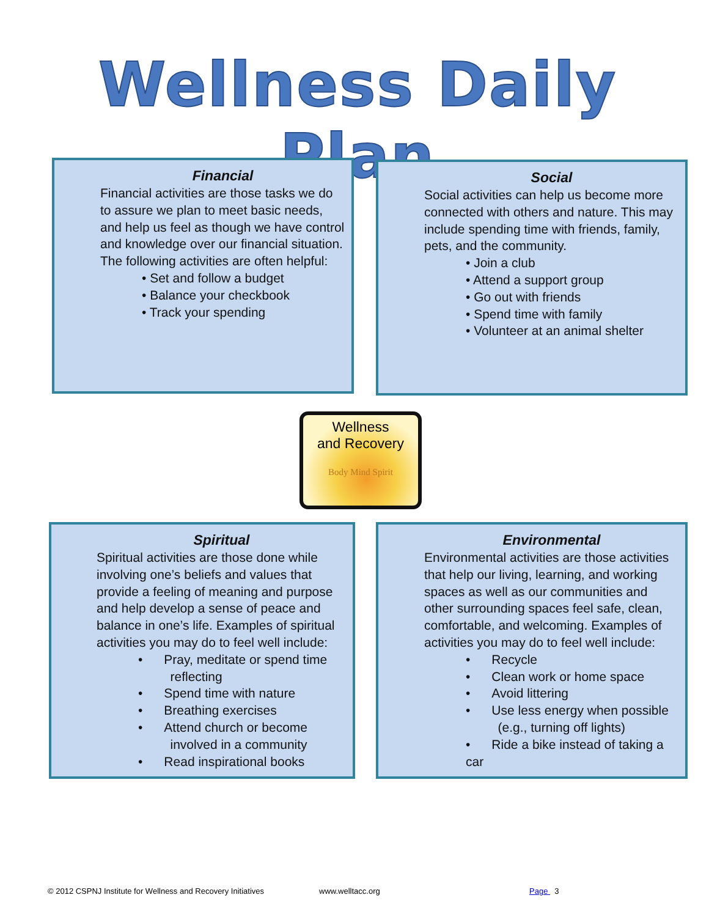Wellness Daily Plan
Financial
Financial activities are those tasks we do to assure we plan to meet basic needs, and help us feel as though we have control and knowledge over our financial situation. The following activities are often helpful:
• Set and follow a budget
• Balance your checkbook
• Track your spending
Social
Social activities can help us become more connected with others and nature. This may include spending time with friends, family, pets, and the community.
• Join a club
• Attend a support group
• Go out with friends
• Spend time with family
• Volunteer at an animal shelter
Wellness
and Recovery
Body Mind Spirit
Spiritual
Spiritual activities are those done while involving one’s beliefs and values that provide a feeling of meaning and purpose and help develop a sense of peace and balance in one’s life. Examples of spiritual activities you may do to feel well include:
• Pray, meditate or spend time
reflecting
• Spend time with nature
• Breathing exercises
• Attend church or become
involved in a community
• Read inspirational books
Environmental
Environmental activities are those activities that help our living, learning, and working spaces as well as our communities and other surrounding spaces feel safe, clean, comfortable, and welcoming. Examples of activities you may do to feel well include:
• Recycle
• Clean work or home space
• Avoid littering
• Use less energy when possible
(e.g., turning off lights)
• Ride a bike instead of taking a car
© 2012 CSPNJ Institute for Wellness and Recovery Initiatives
www.welltacc.org Page 3